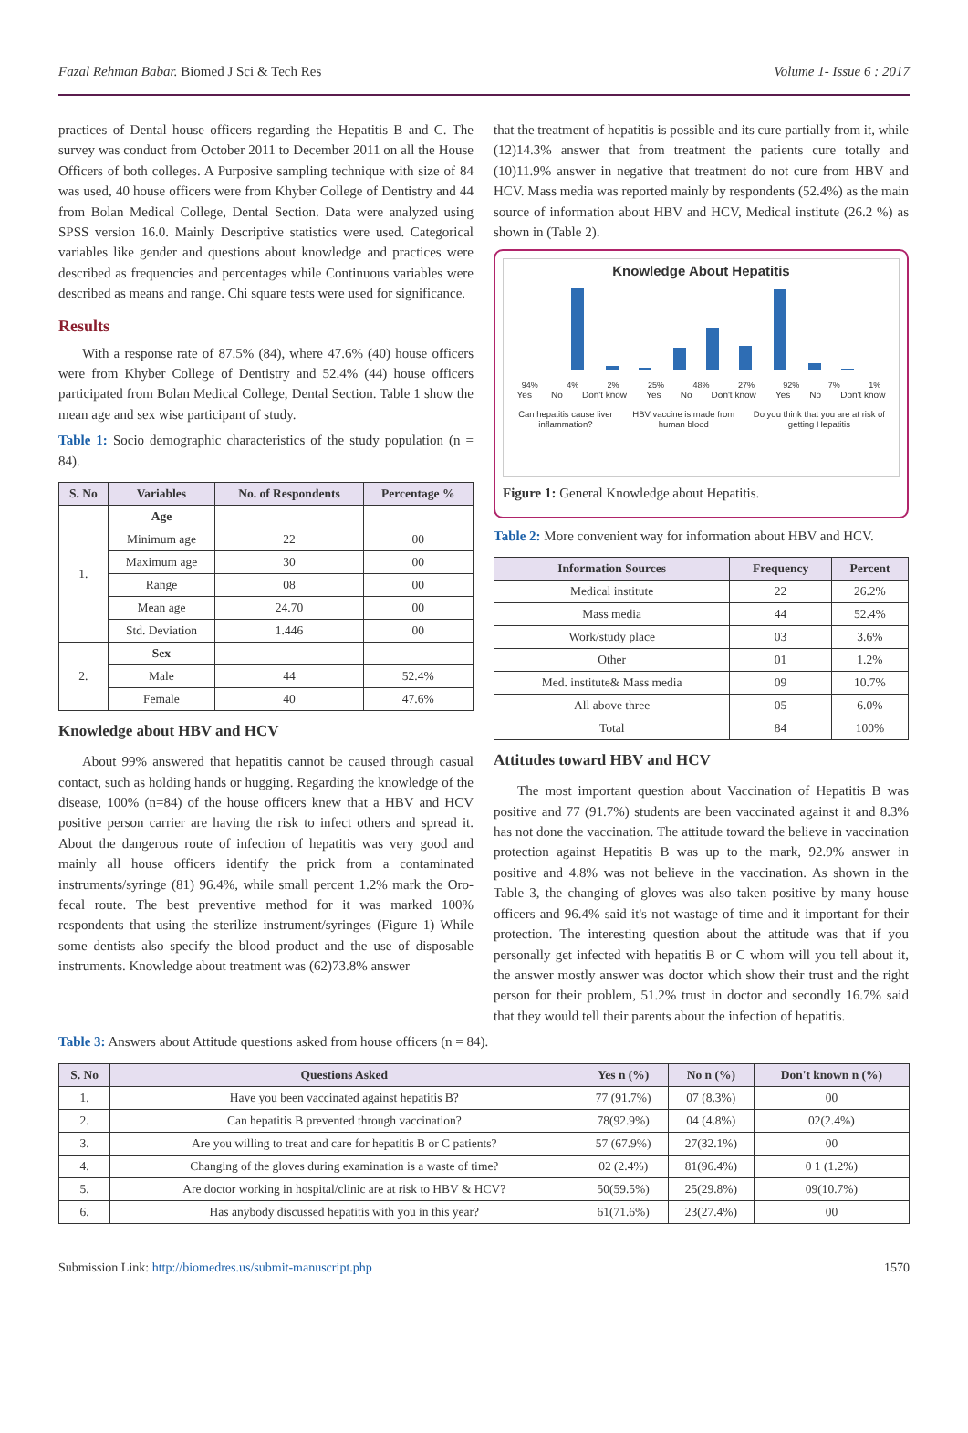Fazal Rehman Babar. Biomed J Sci & Tech Res Volume 1- Issue 6 : 2017
practices of Dental house officers regarding the Hepatitis B and C. The survey was conduct from October 2011 to December 2011 on all the House Officers of both colleges. A Purposive sampling technique with size of 84 was used, 40 house officers were from Khyber College of Dentistry and 44 from Bolan Medical College, Dental Section. Data were analyzed using SPSS version 16.0. Mainly Descriptive statistics were used. Categorical variables like gender and questions about knowledge and practices were described as frequencies and percentages while Continuous variables were described as means and range. Chi square tests were used for significance.
Results
With a response rate of 87.5% (84), where 47.6% (40) house officers were from Khyber College of Dentistry and 52.4% (44) house officers participated from Bolan Medical College, Dental Section. Table 1 show the mean age and sex wise participant of study.
Table 1: Socio demographic characteristics of the study population (n = 84).
| S. No | Variables | No. of Respondents | Percentage % |
| --- | --- | --- | --- |
| 1. | Age | | |
| | Minimum age | 22 | 00 |
| | Maximum age | 30 | 00 |
| | Range | 08 | 00 |
| | Mean age | 24.70 | 00 |
| | Std. Deviation | 1.446 | 00 |
| 2. | Sex | | |
| | Male | 44 | 52.4% |
| | Female | 40 | 47.6% |
Knowledge about HBV and HCV
About 99% answered that hepatitis cannot be caused through casual contact, such as holding hands or hugging. Regarding the knowledge of the disease, 100% (n=84) of the house officers knew that a HBV and HCV positive person carrier are having the risk to infect others and spread it. About the dangerous route of infection of hepatitis was very good and mainly all house officers identify the prick from a contaminated instruments/syringe (81) 96.4%, while small percent 1.2% mark the Oro-fecal route. The best preventive method for it was marked 100% respondents that using the sterilize instrument/syringes (Figure 1) While some dentists also specify the blood product and the use of disposable instruments. Knowledge about treatment was (62)73.8% answer
that the treatment of hepatitis is possible and its cure partially from it, while (12)14.3% answer that from treatment the patients cure totally and (10)11.9% answer in negative that treatment do not cure from HBV and HCV. Mass media was reported mainly by respondents (52.4%) as the main source of information about HBV and HCV, Medical institute (26.2 %) as shown in (Table 2).
Knowledge About Hepatitis
94% 4% 2% 25% 48% 27% 92% 7% 1%
Yes No Don't know Yes No Don't know Yes No Don't know
Can hepatitis cause liver inflammation? HBV vaccine is made from human blood Do you think that you are at risk of getting Hepatitis
Figure 1: General Knowledge about Hepatitis.
Table 2: More convenient way for information about HBV and HCV.
| Information Sources | Frequency | Percent |
| --- | --- | --- |
| Medical institute | 22 | 26.2% |
| Mass media | 44 | 52.4% |
| Work/study place | 03 | 3.6% |
| Other | 01 | 1.2% |
| Med. institute& Mass media | 09 | 10.7% |
| All above three | 05 | 6.0% |
| Total | 84 | 100% |
Attitudes toward HBV and HCV
The most important question about Vaccination of Hepatitis B was positive and 77 (91.7%) students are been vaccinated against it and 8.3% has not done the vaccination. The attitude toward the believe in vaccination protection against Hepatitis B was up to the mark, 92.9% answer in positive and 4.8% was not believe in the vaccination. As shown in the Table 3, the changing of gloves was also taken positive by many house officers and 96.4% said it's not wastage of time and it important for their protection. The interesting question about the attitude was that if you personally get infected with hepatitis B or C whom will you tell about it, the answer mostly answer was doctor which show their trust and the right person for their problem, 51.2% trust in doctor and secondly 16.7% said that they would tell their parents about the infection of hepatitis.
Table 3: Answers about Attitude questions asked from house officers (n = 84).
| S. No | Questions Asked | Yes n (%) | No n (%) | Don't known n (%) |
| --- | --- | --- | --- | --- |
| 1. | Have you been vaccinated against hepatitis B? | 77 (91.7%) | 07 (8.3%) | 00 |
| 2. | Can hepatitis B prevented through vaccination? | 78(92.9%) | 04 (4.8%) | 02(2.4%) |
| 3. | Are you willing to treat and care for hepatitis B or C patients? | 57 (67.9%) | 27(32.1%) | 00 |
| 4. | Changing of the gloves during examination is a waste of time? | 02 (2.4%) | 81(96.4%) | 0 1 (1.2%) |
| 5. | Are doctor working in hospital/clinic are at risk to HBV & HCV? | 50(59.5%) | 25(29.8%) | 09(10.7%) |
| 6. | Has anybody discussed hepatitis with you in this year? | 61(71.6%) | 23(27.4%) | 00 |
Submission Link: http://biomedres.us/submit-manuscript.php 1570